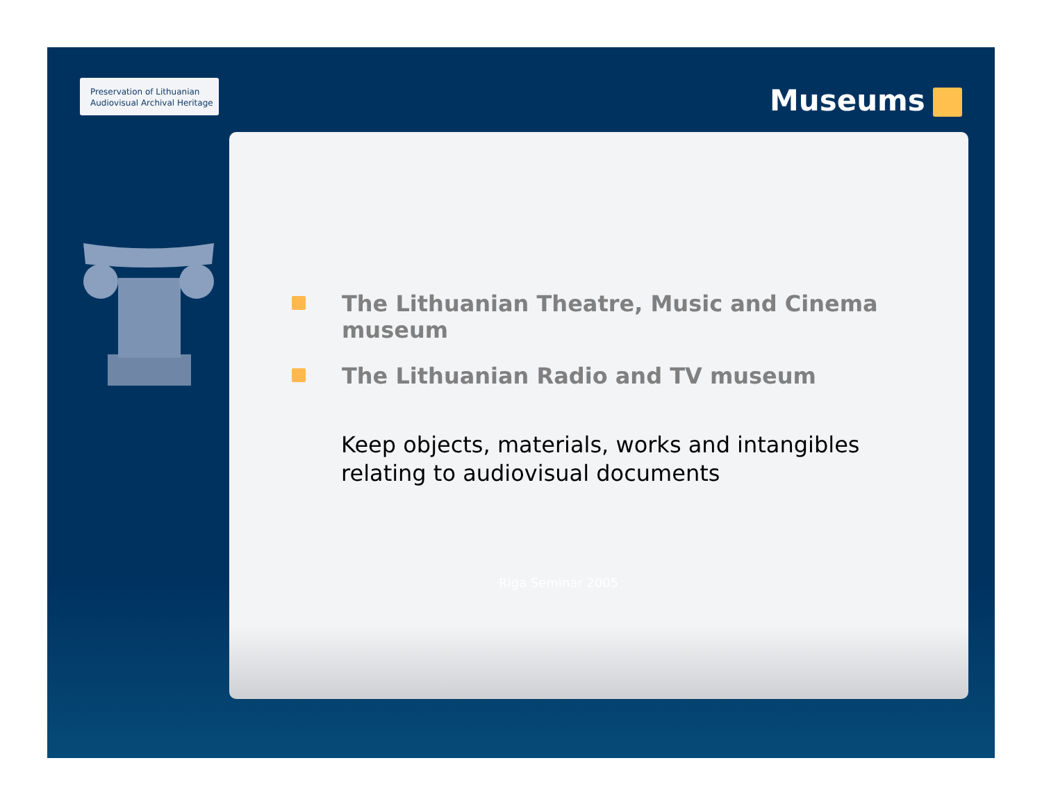Preservation of Lithuanian
Audiovisual Archival Heritage
Museums
The Lithuanian Theatre, Music and Cinema museum
The Lithuanian Radio and TV museum
Keep objects, materials, works and intangibles
relating to audiovisual documents
Riga Seminar 2005